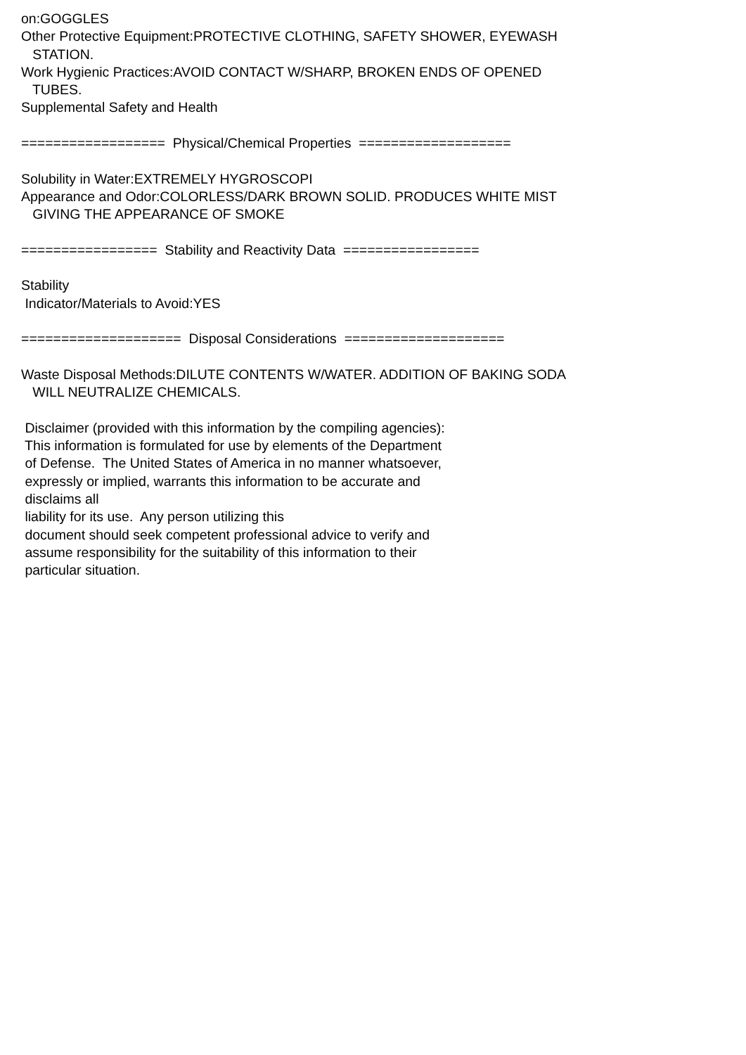on:GOGGLES Other Protective Equipment:PROTECTIVE CLOTHING, SAFETY SHOWER, EYEWASH STATION. Work Hygienic Practices:AVOID CONTACT W/SHARP, BROKEN ENDS OF OPENED TUBES. Supplemental Safety and Health ================== Physical/Chemical Properties =================== Solubility in Water:EXTREMELY HYGROSCOPI Appearance and Odor:COLORLESS/DARK BROWN SOLID. PRODUCES WHITE MIST GIVING THE APPEARANCE OF SMOKE ================= Stability and Reactivity Data ================= Stability Indicator/Materials to Avoid:YES ==================== Disposal Considerations ==================== Waste Disposal Methods:DILUTE CONTENTS W/WATER. ADDITION OF BAKING SODA WILL NEUTRALIZE CHEMICALS. Disclaimer (provided with this information by the compiling agencies): This information is formulated for use by elements of the Department of Defense. The United States of America in no manner whatsoever, expressly or implied, warrants this information to be accurate and disclaims all liability for its use. Any person utilizing this document should seek competent professional advice to verify and assume responsibility for the suitability of this information to their particular situation.